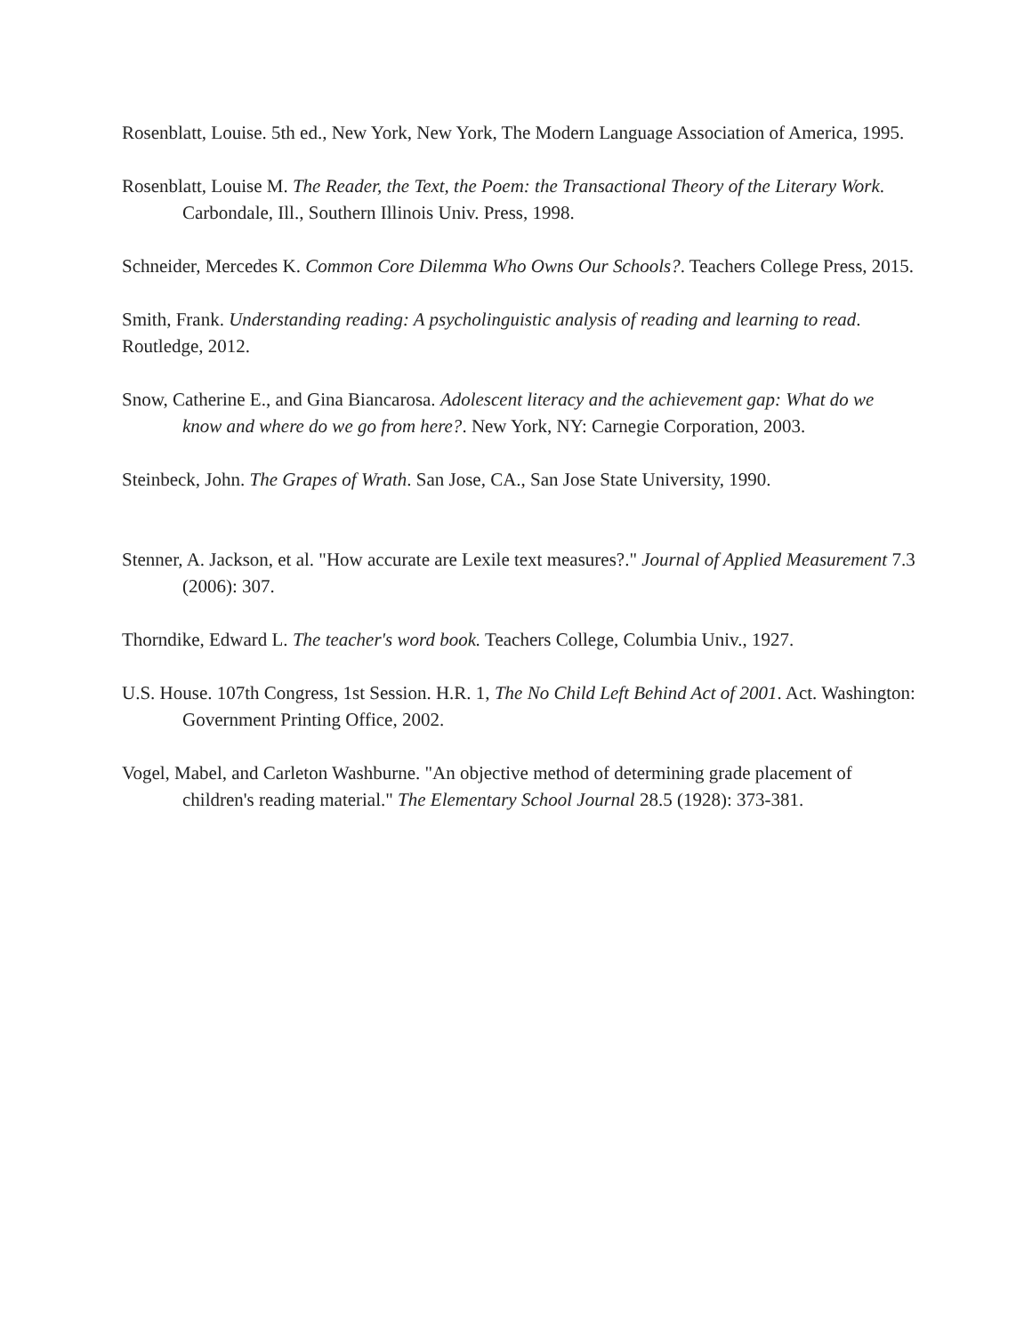Rosenblatt, Louise. 5th ed., New York, New York, The Modern Language Association of America, 1995.
Rosenblatt, Louise M. The Reader, the Text, the Poem: the Transactional Theory of the Literary Work. Carbondale, Ill., Southern Illinois Univ. Press, 1998.
Schneider, Mercedes K. Common Core Dilemma Who Owns Our Schools?. Teachers College Press, 2015.
Smith, Frank. Understanding reading: A psycholinguistic analysis of reading and learning to read. Routledge, 2012.
Snow, Catherine E., and Gina Biancarosa. Adolescent literacy and the achievement gap: What do we know and where do we go from here?. New York, NY: Carnegie Corporation, 2003.
Steinbeck, John. The Grapes of Wrath. San Jose, CA., San Jose State University, 1990.
Stenner, A. Jackson, et al. "How accurate are Lexile text measures?." Journal of Applied Measurement 7.3 (2006): 307.
Thorndike, Edward L. The teacher's word book. Teachers College, Columbia Univ., 1927.
U.S. House. 107th Congress, 1st Session. H.R. 1, The No Child Left Behind Act of 2001. Act. Washington: Government Printing Office, 2002.
Vogel, Mabel, and Carleton Washburne. "An objective method of determining grade placement of children's reading material." The Elementary School Journal 28.5 (1928): 373-381.